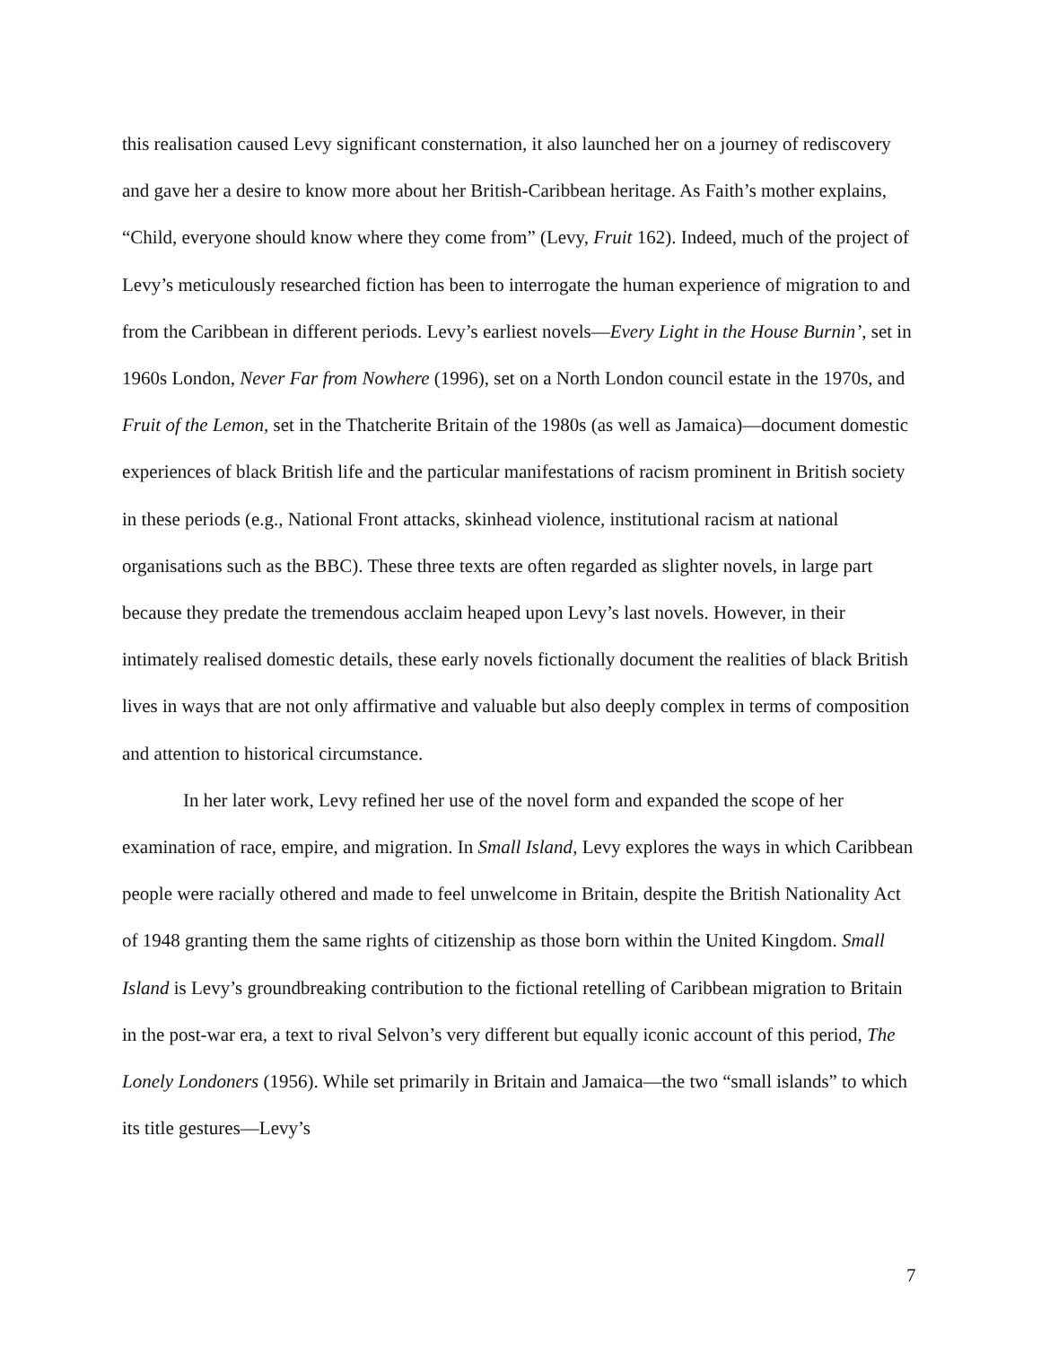this realisation caused Levy significant consternation, it also launched her on a journey of rediscovery and gave her a desire to know more about her British-Caribbean heritage. As Faith’s mother explains, “Child, everyone should know where they come from” (Levy, Fruit 162). Indeed, much of the project of Levy’s meticulously researched fiction has been to interrogate the human experience of migration to and from the Caribbean in different periods. Levy’s earliest novels—Every Light in the House Burnin’, set in 1960s London, Never Far from Nowhere (1996), set on a North London council estate in the 1970s, and Fruit of the Lemon, set in the Thatcherite Britain of the 1980s (as well as Jamaica)—document domestic experiences of black British life and the particular manifestations of racism prominent in British society in these periods (e.g., National Front attacks, skinhead violence, institutional racism at national organisations such as the BBC). These three texts are often regarded as slighter novels, in large part because they predate the tremendous acclaim heaped upon Levy’s last novels. However, in their intimately realised domestic details, these early novels fictionally document the realities of black British lives in ways that are not only affirmative and valuable but also deeply complex in terms of composition and attention to historical circumstance.
In her later work, Levy refined her use of the novel form and expanded the scope of her examination of race, empire, and migration. In Small Island, Levy explores the ways in which Caribbean people were racially othered and made to feel unwelcome in Britain, despite the British Nationality Act of 1948 granting them the same rights of citizenship as those born within the United Kingdom. Small Island is Levy’s groundbreaking contribution to the fictional retelling of Caribbean migration to Britain in the post-war era, a text to rival Selvon’s very different but equally iconic account of this period, The Lonely Londoners (1956). While set primarily in Britain and Jamaica—the two “small islands” to which its title gestures—Levy’s
7